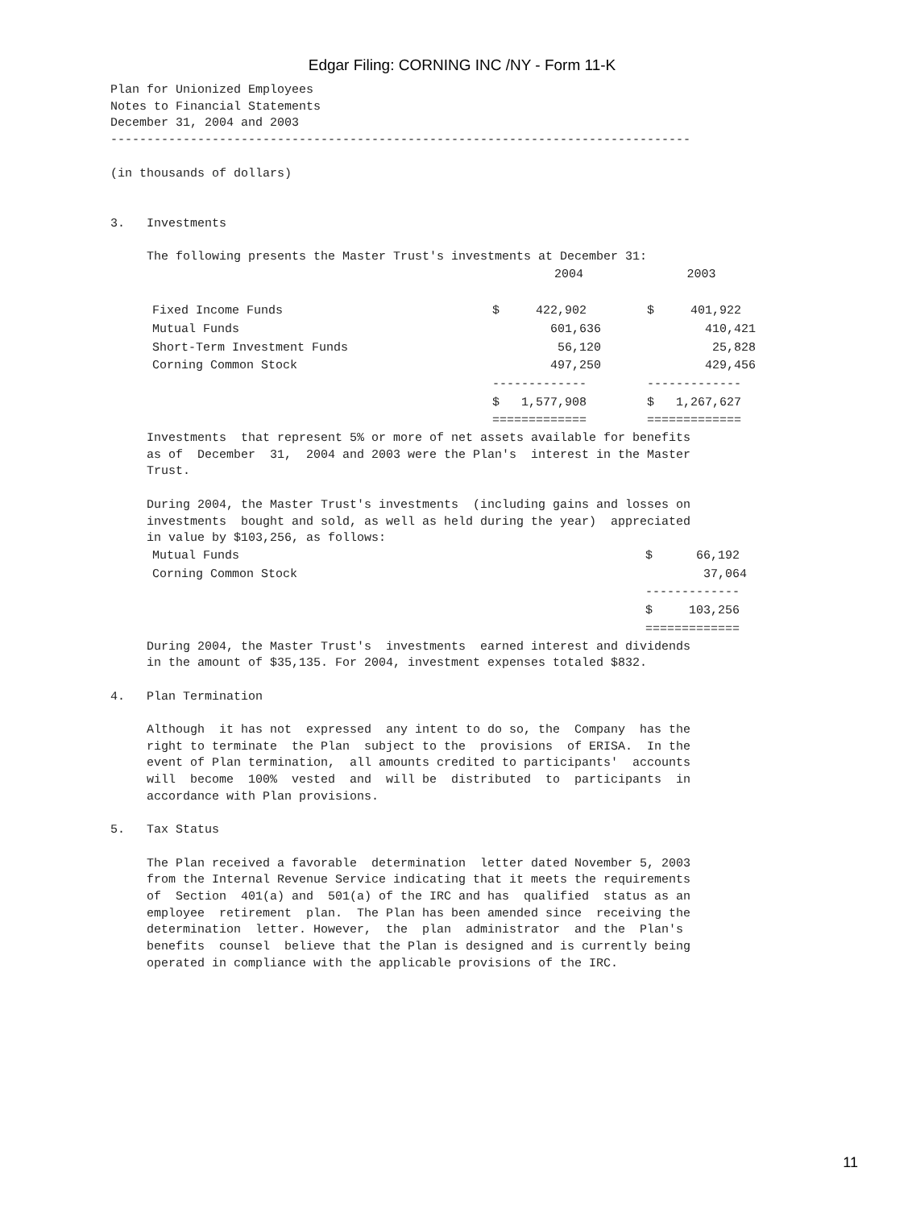Edgar Filing: CORNING INC /NY - Form 11-K
Plan for Unionized Employees
Notes to Financial Statements
December 31, 2004 and 2003
--------------------------------------------------------------------------------

(in thousands of dollars)


3.   Investments

     The following presents the Master Trust's investments at December 31:
| | 2004 | 2003 |
| --- | --- | --- |
| Fixed Income Funds | $ 422,902 | $ 401,922 |
| Mutual Funds | 601,636 | 410,421 |
| Short-Term Investment Funds | 56,120 | 25,828 |
| Corning Common Stock | 497,250 | 429,456 |
| | ------------- | ------------- |
| | $ 1,577,908 | $ 1,267,627 |
| | ============= | ============= |
     Investments  that represent 5% or more of net assets available for benefits
     as of  December  31,  2004 and 2003 were the Plan's  interest in the Master
     Trust.

     During 2004, the Master Trust's investments  (including gains and losses on
     investments  bought and sold, as well as held during the year)  appreciated
     in value by $103,256, as follows:
| Mutual Funds | $ 66,192 |
| Corning Common Stock | 37,064 |
| | ------------- |
| | $ 103,256 |
| | ============= |
     During 2004, the Master Trust's  investments  earned interest and dividends
     in the amount of $35,135. For 2004, investment expenses totaled $832.

4.   Plan Termination

     Although  it has not  expressed  any intent to do so, the  Company  has the
     right to terminate  the Plan  subject to the  provisions  of ERISA.  In the
     event of Plan termination,  all amounts credited to participants'  accounts
     will  become  100%  vested  and  will be  distributed  to  participants  in
     accordance with Plan provisions.

5.   Tax Status

     The Plan received a favorable  determination  letter dated November 5, 2003
     from the Internal Revenue Service indicating that it meets the requirements
     of  Section  401(a) and  501(a) of the IRC and has  qualified  status as an
     employee  retirement  plan.  The Plan has been amended since  receiving the
     determination  letter. However,  the  plan  administrator  and the  Plan's
     benefits  counsel  believe that the Plan is designed and is currently being
     operated in compliance with the applicable provisions of the IRC.
11